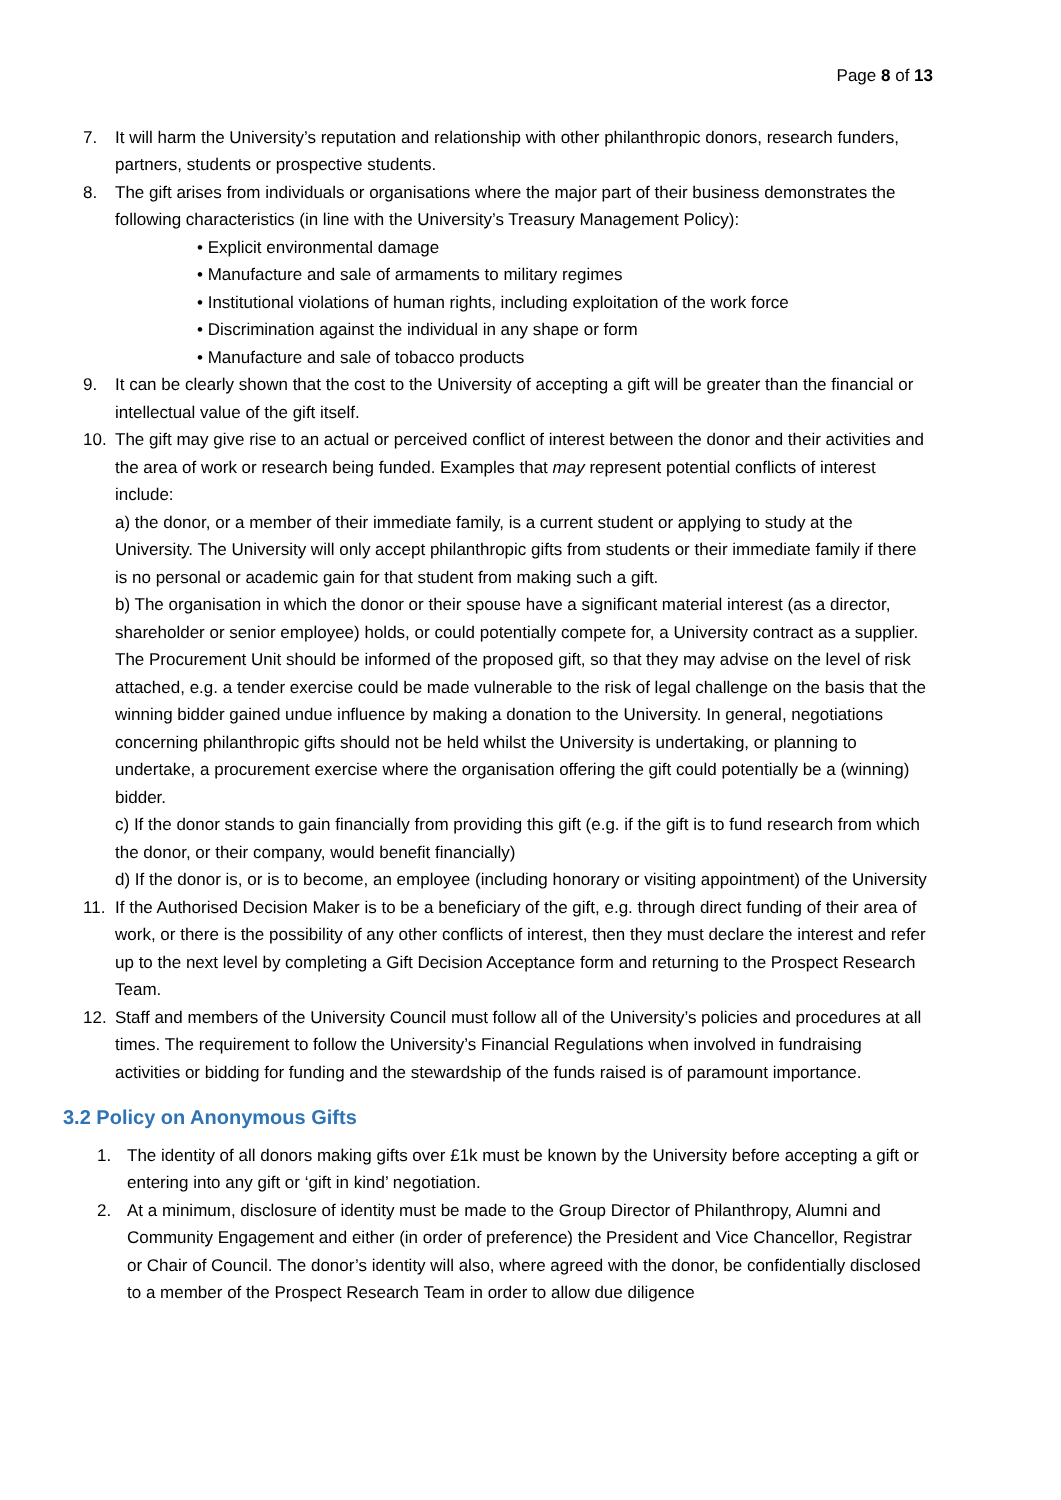Page 8 of 13
7. It will harm the University’s reputation and relationship with other philanthropic donors, research funders, partners, students or prospective students.
8. The gift arises from individuals or organisations where the major part of their business demonstrates the following characteristics (in line with the University’s Treasury Management Policy):
• Explicit environmental damage
• Manufacture and sale of armaments to military regimes
• Institutional violations of human rights, including exploitation of the work force
• Discrimination against the individual in any shape or form
• Manufacture and sale of tobacco products
9. It can be clearly shown that the cost to the University of accepting a gift will be greater than the financial or intellectual value of the gift itself.
10. The gift may give rise to an actual or perceived conflict of interest between the donor and their activities and the area of work or research being funded. Examples that may represent potential conflicts of interest include:
a) the donor, or a member of their immediate family, is a current student or applying to study at the University. The University will only accept philanthropic gifts from students or their immediate family if there is no personal or academic gain for that student from making such a gift.
b) The organisation in which the donor or their spouse have a significant material interest (as a director, shareholder or senior employee) holds, or could potentially compete for, a University contract as a supplier. The Procurement Unit should be informed of the proposed gift, so that they may advise on the level of risk attached, e.g. a tender exercise could be made vulnerable to the risk of legal challenge on the basis that the winning bidder gained undue influence by making a donation to the University. In general, negotiations concerning philanthropic gifts should not be held whilst the University is undertaking, or planning to undertake, a procurement exercise where the organisation offering the gift could potentially be a (winning) bidder.
c) If the donor stands to gain financially from providing this gift (e.g. if the gift is to fund research from which the donor, or their company, would benefit financially)
d) If the donor is, or is to become, an employee (including honorary or visiting appointment) of the University
11. If the Authorised Decision Maker is to be a beneficiary of the gift, e.g. through direct funding of their area of work, or there is the possibility of any other conflicts of interest, then they must declare the interest and refer up to the next level by completing a Gift Decision Acceptance form and returning to the Prospect Research Team.
12. Staff and members of the University Council must follow all of the University’s policies and procedures at all times. The requirement to follow the University’s Financial Regulations when involved in fundraising activities or bidding for funding and the stewardship of the funds raised is of paramount importance.
3.2 Policy on Anonymous Gifts
1. The identity of all donors making gifts over £1k must be known by the University before accepting a gift or entering into any gift or ‘gift in kind’ negotiation.
2. At a minimum, disclosure of identity must be made to the Group Director of Philanthropy, Alumni and Community Engagement and either (in order of preference) the President and Vice Chancellor, Registrar or Chair of Council. The donor’s identity will also, where agreed with the donor, be confidentially disclosed to a member of the Prospect Research Team in order to allow due diligence